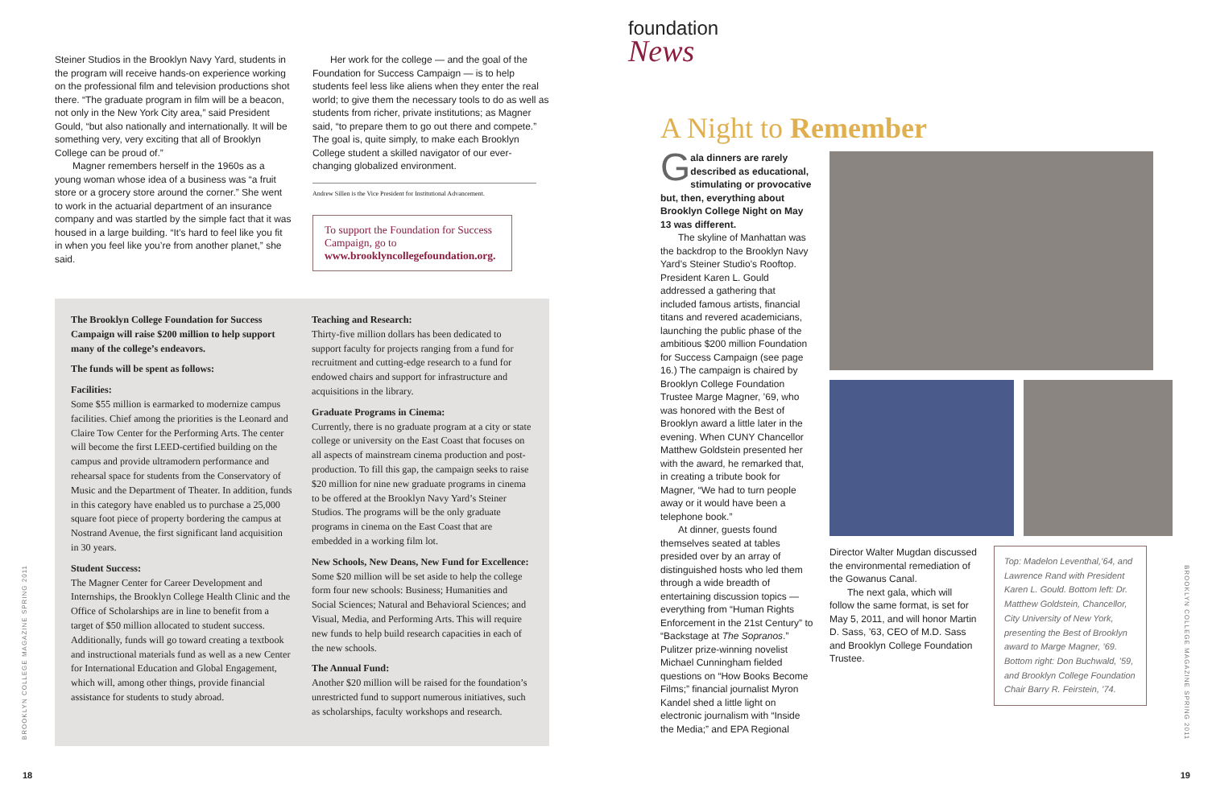Steiner Studios in the Brooklyn Navy Yard, students in the program will receive hands-on experience working on the professional film and television productions shot there. “The graduate program in film will be a beacon, not only in the New York City area,” said President Gould, “but also nationally and internationally. It will be something very, very exciting that all of Brooklyn College can be proud of.”
Magner remembers herself in the 1960s as a young woman whose idea of a business was “a fruit store or a grocery store around the corner.” She went to work in the actuarial department of an insurance company and was startled by the simple fact that it was housed in a large building. “It’s hard to feel like you fit in when you feel like you’re from another planet,” she said.
Her work for the college — and the goal of the Foundation for Success Campaign — is to help students feel less like aliens when they enter the real world; to give them the necessary tools to do as well as students from richer, private institutions; as Magner said, “to prepare them to go out there and compete.” The goal is, quite simply, to make each Brooklyn College student a skilled navigator of our ever-changing globalized environment.
Andrew Sillen is the Vice President for Institutional Advancement.
To support the Foundation for Success Campaign, go to www.brooklyncollegefoundation.org.
The Brooklyn College Foundation for Success Campaign will raise $200 million to help support many of the college’s endeavors.
The funds will be spent as follows:
Facilities:
Some $55 million is earmarked to modernize campus facilities. Chief among the priorities is the Leonard and Claire Tow Center for the Performing Arts. The center will become the first LEED-certified building on the campus and provide ultramodern performance and rehearsal space for students from the Conservatory of Music and the Department of Theater. In addition, funds in this category have enabled us to purchase a 25,000 square foot piece of property bordering the campus at Nostrand Avenue, the first significant land acquisition in 30 years.
Student Success:
The Magner Center for Career Development and Internships, the Brooklyn College Health Clinic and the Office of Scholarships are in line to benefit from a target of $50 million allocated to student success. Additionally, funds will go toward creating a textbook and instructional materials fund as well as a new Center for International Education and Global Engagement, which will, among other things, provide financial assistance for students to study abroad.
Teaching and Research:
Thirty-five million dollars has been dedicated to support faculty for projects ranging from a fund for recruitment and cutting-edge research to a fund for endowed chairs and support for infrastructure and acquisitions in the library.
Graduate Programs in Cinema:
Currently, there is no graduate program at a city or state college or university on the East Coast that focuses on all aspects of mainstream cinema production and post-production. To fill this gap, the campaign seeks to raise $20 million for nine new graduate programs in cinema to be offered at the Brooklyn Navy Yard’s Steiner Studios. The programs will be the only graduate programs in cinema on the East Coast that are embedded in a working film lot.
New Schools, New Deans, New Fund for Excellence:
Some $20 million will be set aside to help the college form four new schools: Business; Humanities and Social Sciences; Natural and Behavioral Sciences; and Visual, Media, and Performing Arts. This will require new funds to help build research capacities in each of the new schools.
The Annual Fund:
Another $20 million will be raised for the foundation’s unrestricted fund to support numerous initiatives, such as scholarships, faculty workshops and research.
BROOKLYN COLLEGE MAGAZINE SPRING 2011
18
foundation
News
A Night to Remember
Gala dinners are rarely described as educational, stimulating or provocative but, then, everything about Brooklyn College Night on May 13 was different.
The skyline of Manhattan was the backdrop to the Brooklyn Navy Yard’s Steiner Studio’s Rooftop. President Karen L. Gould addressed a gathering that included famous artists, financial titans and revered academicians, launching the public phase of the ambitious $200 million Foundation for Success Campaign (see page 16.) The campaign is chaired by Brooklyn College Foundation Trustee Marge Magner, ’69, who was honored with the Best of Brooklyn award a little later in the evening. When CUNY Chancellor Matthew Goldstein presented her with the award, he remarked that, in creating a tribute book for Magner, “We had to turn people away or it would have been a telephone book.”
At dinner, guests found themselves seated at tables presided over by an array of distinguished hosts who led them through a wide breadth of entertaining discussion topics — everything from “Human Rights Enforcement in the 21st Century” to “Backstage at The Sopranos.” Pulitzer prize-winning novelist Michael Cunningham fielded questions on “How Books Become Films;” financial journalist Myron Kandel shed a little light on electronic journalism with “Inside the Media;” and EPA Regional
Director Walter Mugdan discussed the environmental remediation of the Gowanus Canal.
The next gala, which will follow the same format, is set for May 5, 2011, and will honor Martin D. Sass, ’63, CEO of M.D. Sass and Brooklyn College Foundation Trustee.
Top: Madelon Leventhal,’64, and Lawrence Rand with President Karen L. Gould. Bottom left: Dr. Matthew Goldstein, Chancellor, City University of New York, presenting the Best of Brooklyn award to Marge Magner, ’69. Bottom right: Don Buchwald, ’59, and Brooklyn College Foundation Chair Barry R. Feirstein, ’74.
BROOKLYN COLLEGE MAGAZINE SPRING 2011
19